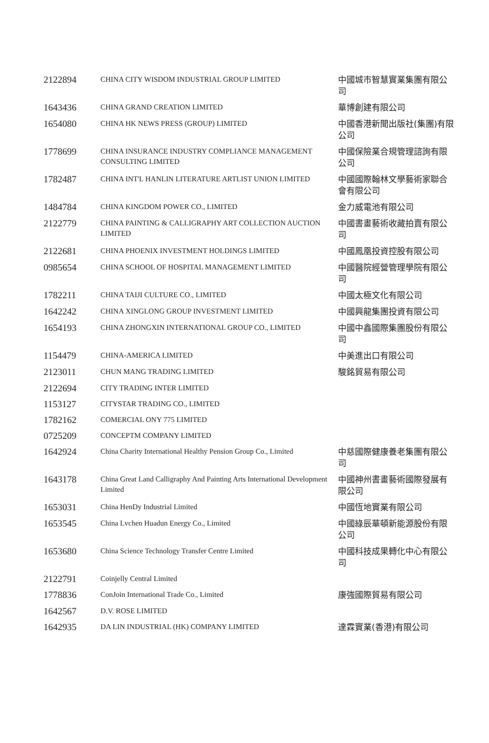| 2122894 | CHINA CITY WISDOM INDUSTRIAL GROUP LIMITED | 中國城市智慧實業集團有限公司 |
| 1643436 | CHINA GRAND CREATION LIMITED | 華博創建有限公司 |
| 1654080 | CHINA HK NEWS PRESS (GROUP) LIMITED | 中國香港新聞出版社(集團)有限公司 |
| 1778699 | CHINA INSURANCE INDUSTRY COMPLIANCE MANAGEMENT CONSULTING LIMITED | 中國保險業合規管理諮詢有限公司 |
| 1782487 | CHINA INT'L HANLIN LITERATURE ARTLIST UNION LIMITED | 中國國際翰林文學藝術家聯合會有限公司 |
| 1484784 | CHINA KINGDOM POWER CO., LIMITED | 金力威電池有限公司 |
| 2122779 | CHINA PAINTING & CALLIGRAPHY ART COLLECTION AUCTION LIMITED | 中國書畫藝術收藏拍賣有限公司 |
| 2122681 | CHINA PHOENIX INVESTMENT HOLDINGS LIMITED | 中國鳳凰投資控股有限公司 |
| 0985654 | CHINA SCHOOL OF HOSPITAL MANAGEMENT LIMITED | 中國醫院經營管理學院有限公司 |
| 1782211 | CHINA TAIJI CULTURE CO., LIMITED | 中國太極文化有限公司 |
| 1642242 | CHINA XINGLONG GROUP INVESTMENT LIMITED | 中國興龍集團投資有限公司 |
| 1654193 | CHINA ZHONGXIN INTERNATIONAL GROUP CO., LIMITED | 中國中鑫國際集團股份有限公司 |
| 1154479 | CHINA-AMERICA LIMITED | 中美進出口有限公司 |
| 2123011 | CHUN MANG TRADING LIMITED | 駿銘貿易有限公司 |
| 2122694 | CITY TRADING INTER LIMITED | |
| 1153127 | CITYSTAR TRADING CO., LIMITED | |
| 1782162 | COMERCIAL ONY 775 LIMITED | |
| 0725209 | CONCEPTM COMPANY LIMITED | |
| 1642924 | China Charity International Healthy Pension Group Co., Limited | 中慈國際健康養老集團有限公司 |
| 1643178 | China Great Land Calligraphy And Painting Arts International Development Limited | 中國神州書畫藝術國際發展有限公司 |
| 1653031 | China HenDy Industrial Limited | 中國恆地實業有限公司 |
| 1653545 | China Lvchen Huadun Energy Co., Limited | 中國綠辰華頓新能源股份有限公司 |
| 1653680 | China Science Technology Transfer Centre Limited | 中國科技成果轉化中心有限公司 |
| 2122791 | Coinjelly Central Limited | |
| 1778836 | ConJoin International Trade Co., Limited | 康強國際貿易有限公司 |
| 1642567 | D.V. ROSE LIMITED | |
| 1642935 | DA LIN INDUSTRIAL (HK) COMPANY LIMITED | 達霖實業(香港)有限公司 |